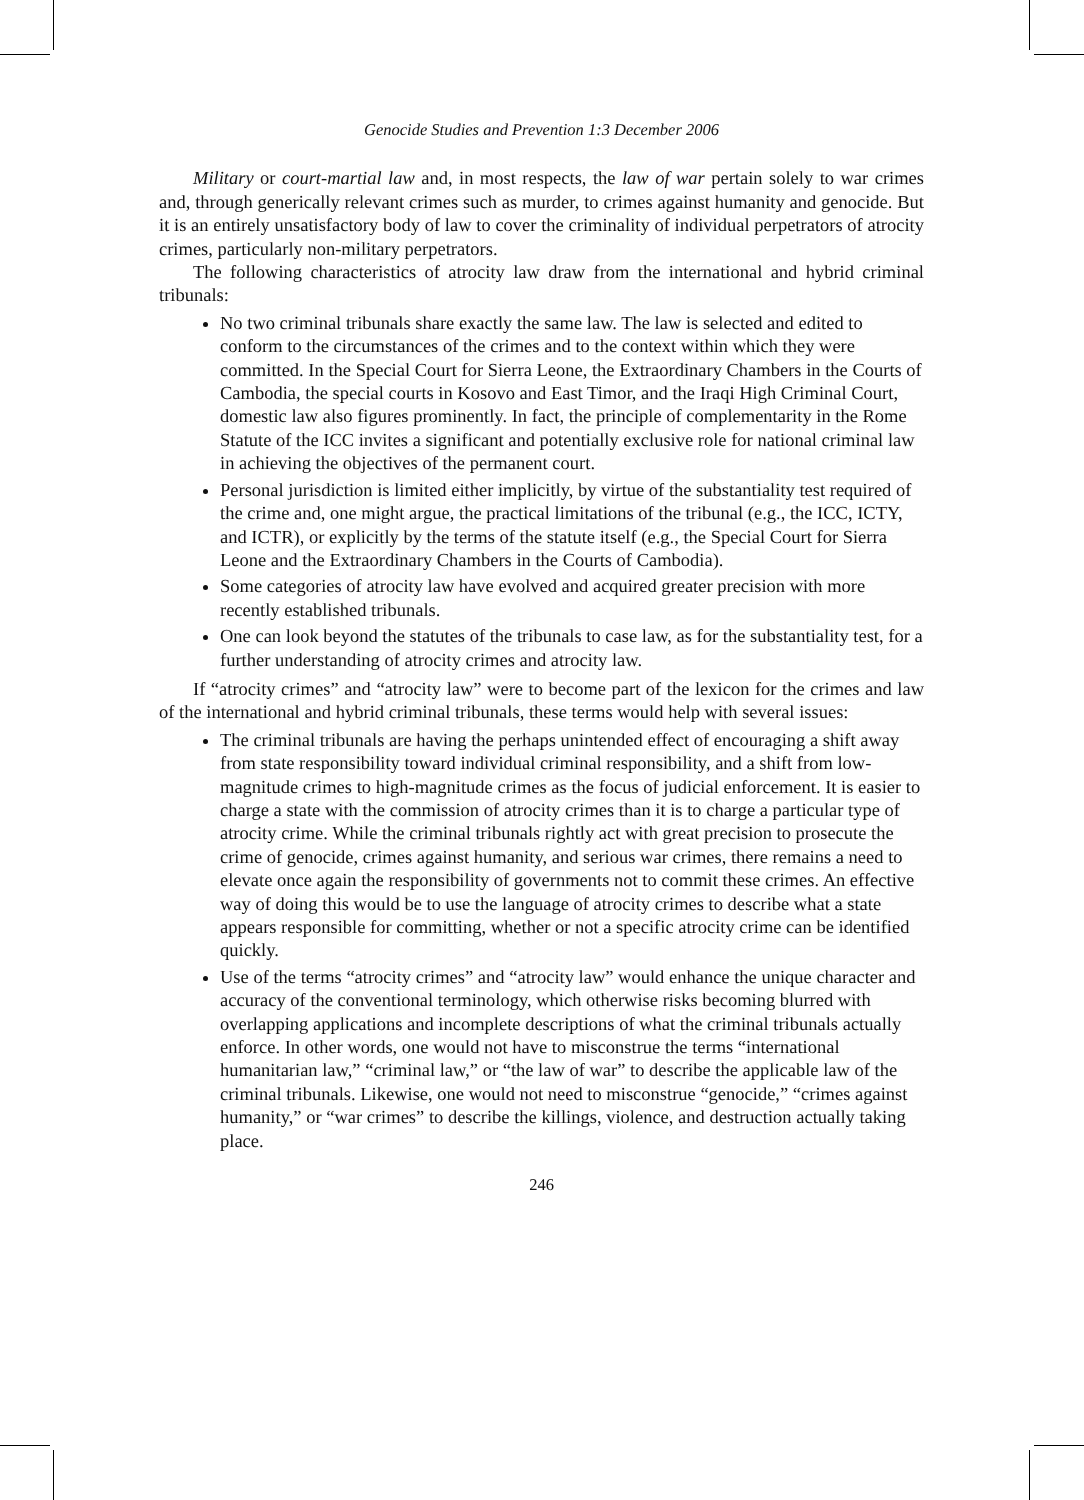Genocide Studies and Prevention 1:3 December 2006
Military or court-martial law and, in most respects, the law of war pertain solely to war crimes and, through generically relevant crimes such as murder, to crimes against humanity and genocide. But it is an entirely unsatisfactory body of law to cover the criminality of individual perpetrators of atrocity crimes, particularly non-military perpetrators.
The following characteristics of atrocity law draw from the international and hybrid criminal tribunals:
No two criminal tribunals share exactly the same law. The law is selected and edited to conform to the circumstances of the crimes and to the context within which they were committed. In the Special Court for Sierra Leone, the Extraordinary Chambers in the Courts of Cambodia, the special courts in Kosovo and East Timor, and the Iraqi High Criminal Court, domestic law also figures prominently. In fact, the principle of complementarity in the Rome Statute of the ICC invites a significant and potentially exclusive role for national criminal law in achieving the objectives of the permanent court.
Personal jurisdiction is limited either implicitly, by virtue of the substantiality test required of the crime and, one might argue, the practical limitations of the tribunal (e.g., the ICC, ICTY, and ICTR), or explicitly by the terms of the statute itself (e.g., the Special Court for Sierra Leone and the Extraordinary Chambers in the Courts of Cambodia).
Some categories of atrocity law have evolved and acquired greater precision with more recently established tribunals.
One can look beyond the statutes of the tribunals to case law, as for the substantiality test, for a further understanding of atrocity crimes and atrocity law.
If “atrocity crimes” and “atrocity law” were to become part of the lexicon for the crimes and law of the international and hybrid criminal tribunals, these terms would help with several issues:
The criminal tribunals are having the perhaps unintended effect of encouraging a shift away from state responsibility toward individual criminal responsibility, and a shift from low-magnitude crimes to high-magnitude crimes as the focus of judicial enforcement. It is easier to charge a state with the commission of atrocity crimes than it is to charge a particular type of atrocity crime. While the criminal tribunals rightly act with great precision to prosecute the crime of genocide, crimes against humanity, and serious war crimes, there remains a need to elevate once again the responsibility of governments not to commit these crimes. An effective way of doing this would be to use the language of atrocity crimes to describe what a state appears responsible for committing, whether or not a specific atrocity crime can be identified quickly.
Use of the terms “atrocity crimes” and “atrocity law” would enhance the unique character and accuracy of the conventional terminology, which otherwise risks becoming blurred with overlapping applications and incomplete descriptions of what the criminal tribunals actually enforce. In other words, one would not have to misconstrue the terms “international humanitarian law,” “criminal law,” or “the law of war” to describe the applicable law of the criminal tribunals. Likewise, one would not need to misconstrue “genocide,” “crimes against humanity,” or “war crimes” to describe the killings, violence, and destruction actually taking place.
246